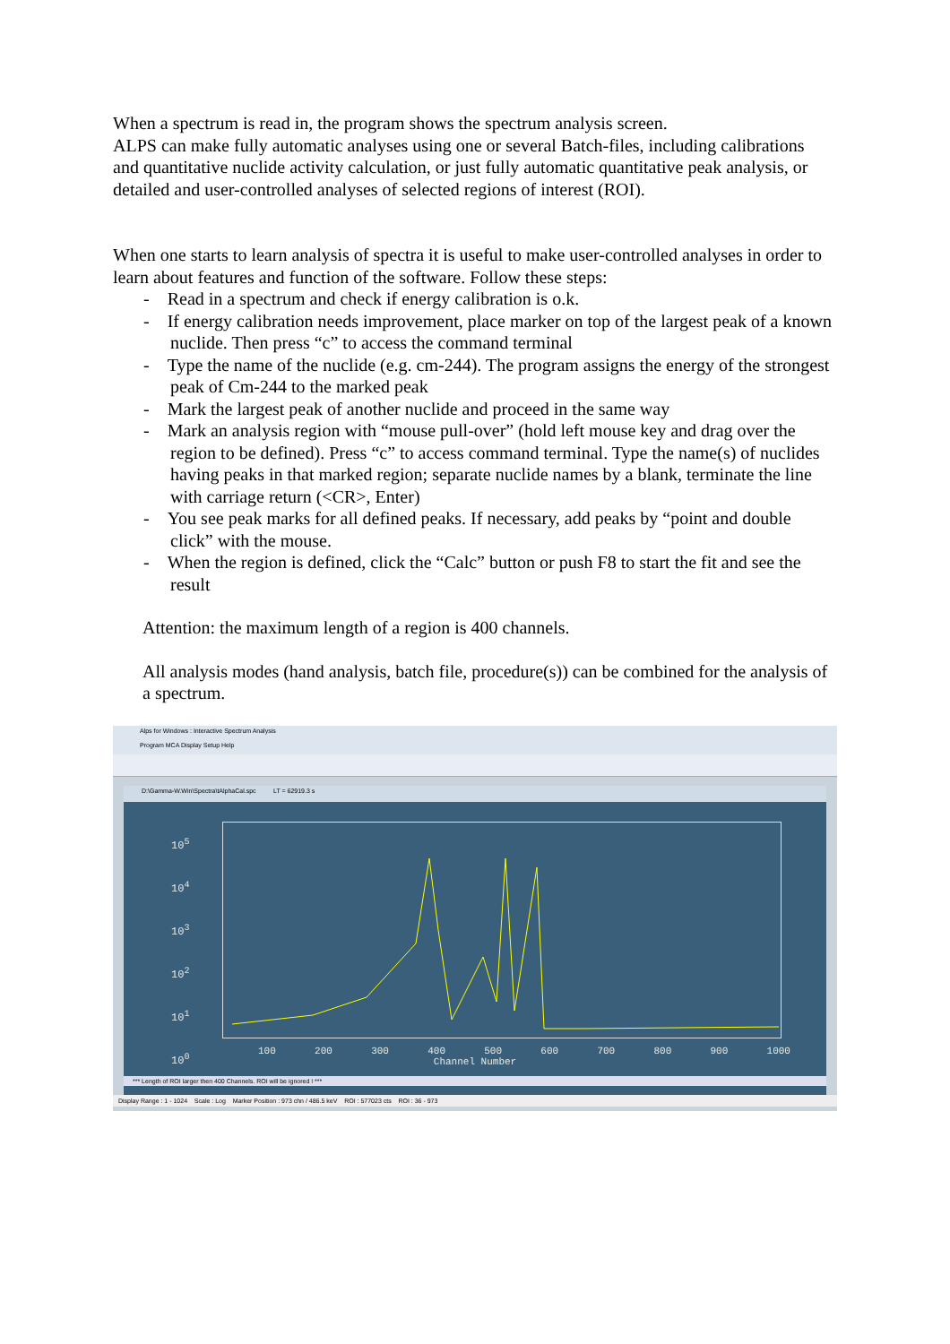When a spectrum is read in, the program shows the spectrum analysis screen.
ALPS can make fully automatic analyses using one or several Batch-files, including calibrations and quantitative nuclide activity calculation, or just fully automatic quantitative peak analysis, or detailed and user-controlled analyses of selected regions of interest (ROI).
When one starts to learn analysis of spectra it is useful to make user-controlled analyses in order to learn about features and function of the software. Follow these steps:
- Read in a spectrum and check if energy calibration is o.k.
- If energy calibration needs improvement, place marker on top of the largest peak of a known nuclide. Then press “c” to access the command terminal
- Type the name of the nuclide (e.g. cm-244). The program assigns the energy of the strongest peak of Cm-244 to the marked peak
- Mark the largest peak of another nuclide and proceed in the same way
- Mark an analysis region with “mouse pull-over” (hold left mouse key and drag over the region to be defined). Press “c” to access command terminal. Type the name(s) of nuclides having peaks in that marked region; separate nuclide names by a blank, terminate the line with carriage return (<CR>, Enter)
- You see peak marks for all defined peaks. If necessary, add peaks by “point and double click” with the mouse.
- When the region is defined, click the “Calc” button or push F8 to start the fit and see the result
Attention: the maximum length of a region is 400 channels.
All analysis modes (hand analysis, batch file, procedure(s)) can be combined for the analysis of a spectrum.
Alps for Windows : Interactive Spectrum Analysis
Program MCA Display Setup Help
D:\Gamma-W.Win\Spectra\tAlphaCal.spc LT = 62919.3 s
10<sup>5</sup>
10<sup>4</sup>
10<sup>3</sup>
10<sup>2</sup>
10<sup>1</sup>
10<sup>0</sup>
100 200 300 400 500 600 700 800 900 1000
Channel Number
*** Length of ROI larger then 400 Channels. ROI will be ignored ! ***
Display Range : 1 - 1024 Scale : Log Marker Position : 973 chn / 486.5 keV ROI : 577023 cts ROI : 36 - 973